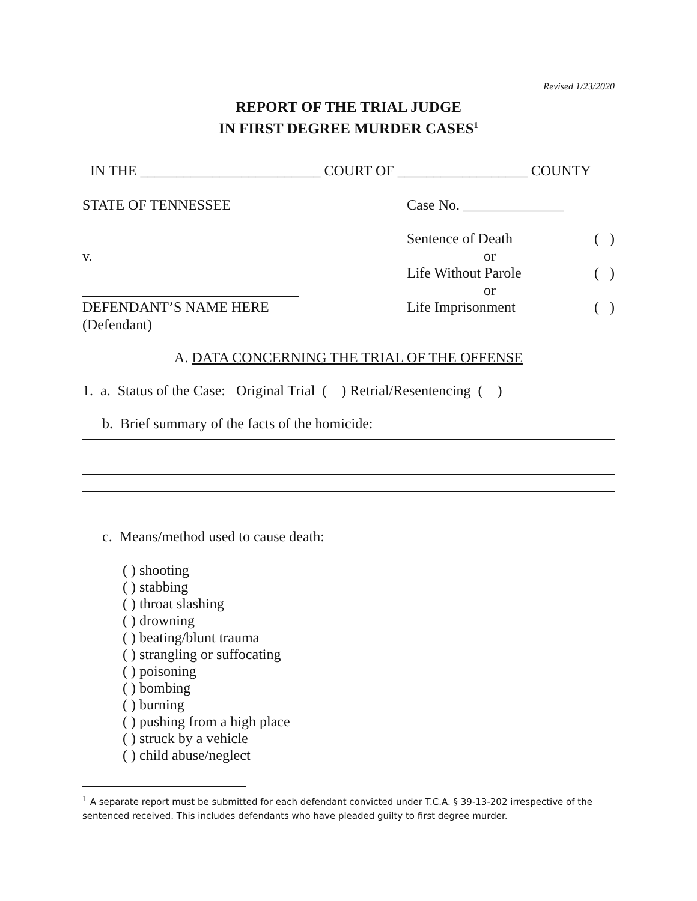Revised 1/23/2020
REPORT OF THE TRIAL JUDGE
IN FIRST DEGREE MURDER CASES<sup>1</sup>
IN THE _________________________ COURT OF __________________ COUNTY
STATE OF TENNESSEE Case No. ______________
v.
______________________________
DEFENDANT’S NAME HERE
(Defendant)
Sentence of Death ( )
or
Life Without Parole ( )
or
Life Imprisonment ( )
A. DATA CONCERNING THE TRIAL OF THE OFFENSE
1. a. Status of the Case: Original Trial ( ) Retrial/Resentencing ( )
b. Brief summary of the facts of the homicide:
c. Means/method used to cause death:
( ) shooting
( ) stabbing
( ) throat slashing
( ) drowning
( ) beating/blunt trauma
( ) strangling or suffocating
( ) poisoning
( ) bombing
( ) burning
( ) pushing from a high place
( ) struck by a vehicle
( ) child abuse/neglect
<sup>1</sup> A separate report must be submitted for each defendant convicted under T.C.A. § 39-13-202 irrespective of the sentenced received. This includes defendants who have pleaded guilty to first degree murder.